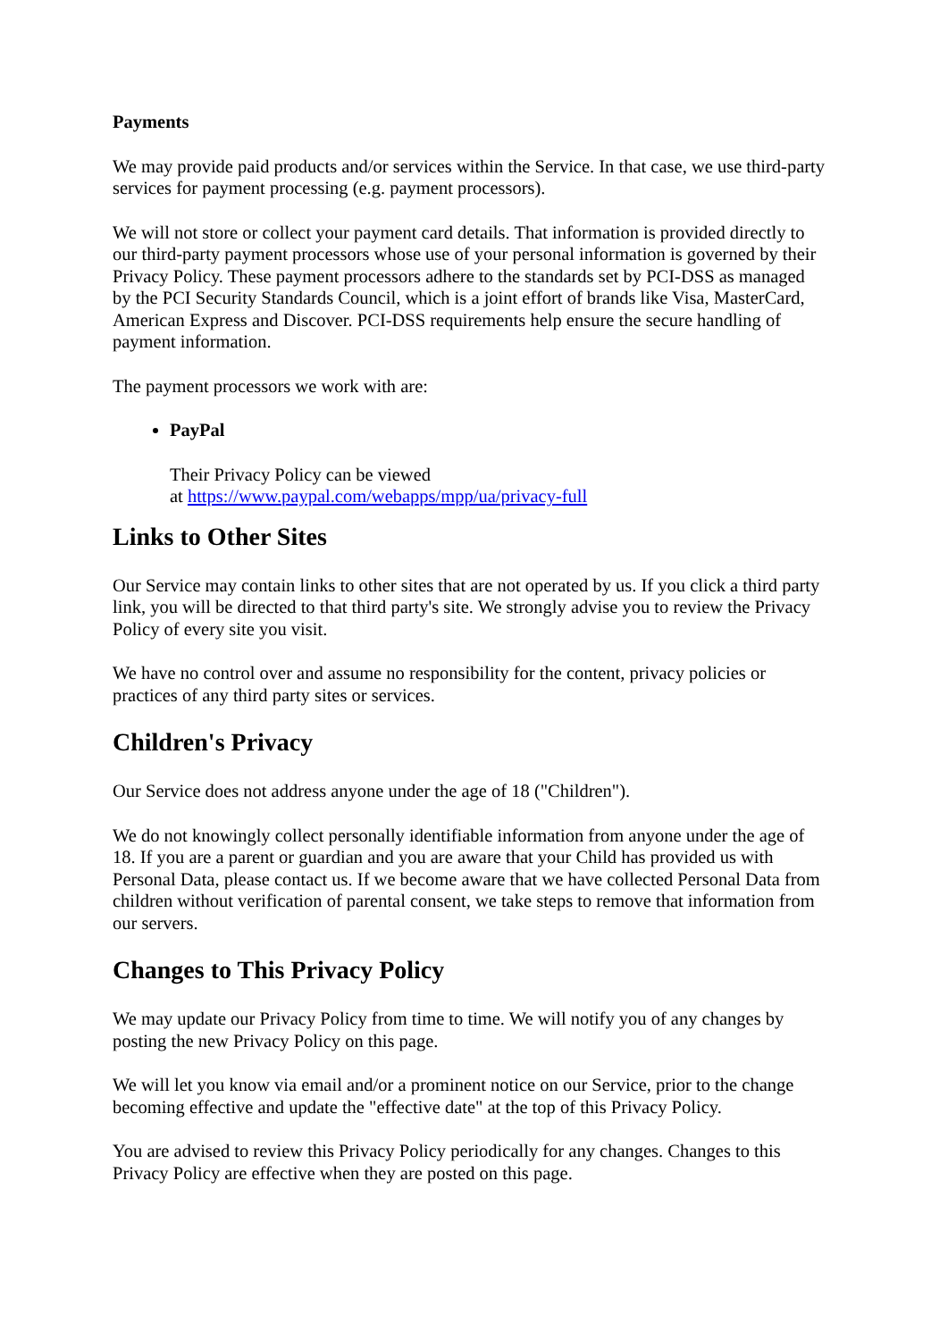Payments
We may provide paid products and/or services within the Service. In that case, we use third-party services for payment processing (e.g. payment processors).
We will not store or collect your payment card details. That information is provided directly to our third-party payment processors whose use of your personal information is governed by their Privacy Policy. These payment processors adhere to the standards set by PCI-DSS as managed by the PCI Security Standards Council, which is a joint effort of brands like Visa, MasterCard, American Express and Discover. PCI-DSS requirements help ensure the secure handling of payment information.
The payment processors we work with are:
PayPal
Their Privacy Policy can be viewed
at https://www.paypal.com/webapps/mpp/ua/privacy-full
Links to Other Sites
Our Service may contain links to other sites that are not operated by us. If you click a third party link, you will be directed to that third party's site. We strongly advise you to review the Privacy Policy of every site you visit.
We have no control over and assume no responsibility for the content, privacy policies or practices of any third party sites or services.
Children's Privacy
Our Service does not address anyone under the age of 18 ("Children").
We do not knowingly collect personally identifiable information from anyone under the age of 18. If you are a parent or guardian and you are aware that your Child has provided us with Personal Data, please contact us. If we become aware that we have collected Personal Data from children without verification of parental consent, we take steps to remove that information from our servers.
Changes to This Privacy Policy
We may update our Privacy Policy from time to time. We will notify you of any changes by posting the new Privacy Policy on this page.
We will let you know via email and/or a prominent notice on our Service, prior to the change becoming effective and update the "effective date" at the top of this Privacy Policy.
You are advised to review this Privacy Policy periodically for any changes. Changes to this Privacy Policy are effective when they are posted on this page.